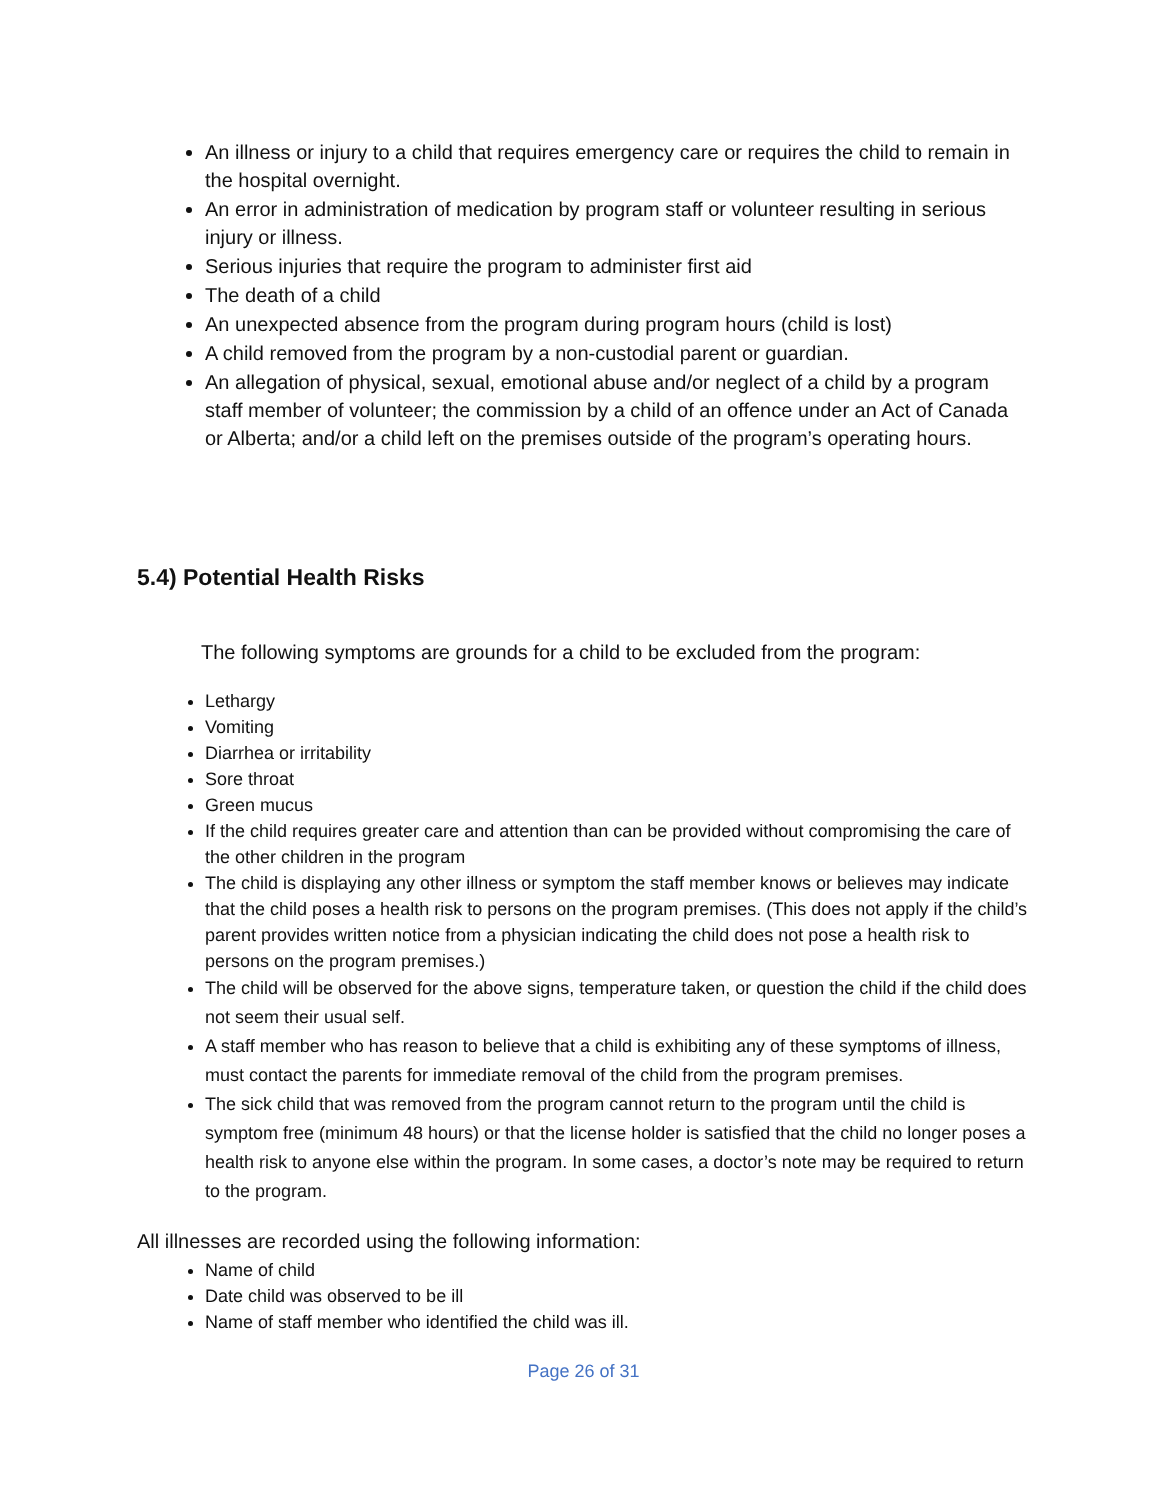An illness or injury to a child that requires emergency care or requires the child to remain in the hospital overnight.
An error in administration of medication by program staff or volunteer resulting in serious injury or illness.
Serious injuries that require the program to administer first aid
The death of a child
An unexpected absence from the program during program hours (child is lost)
A child removed from the program by a non-custodial parent or guardian.
An allegation of physical, sexual, emotional abuse and/or neglect of a child by a program staff member of volunteer; the commission by a child of an offence under an Act of Canada or Alberta; and/or a child left on the premises outside of the program’s operating hours.
5.4) Potential Health Risks
The following symptoms are grounds for a child to be excluded from the program:
Lethargy
Vomiting
Diarrhea or irritability
Sore throat
Green mucus
If the child requires greater care and attention than can be provided without compromising the care of the other children in the program
The child is displaying any other illness or symptom the staff member knows or believes may indicate that the child poses a health risk to persons on the program premises. (This does not apply if the child’s parent provides written notice from a physician indicating the child does not pose a health risk to persons on the program premises.)
The child will be observed for the above signs, temperature taken, or question the child if the child does not seem their usual self.
A staff member who has reason to believe that a child is exhibiting any of these symptoms of illness, must contact the parents for immediate removal of the child from the program premises.
The sick child that was removed from the program cannot return to the program until the child is symptom free (minimum 48 hours) or that the license holder is satisfied that the child no longer poses a health risk to anyone else within the program. In some cases, a doctor’s note may be required to return to the program.
All illnesses are recorded using the following information:
Name of child
Date child was observed to be ill
Name of staff member who identified the child was ill.
Page 26 of 31